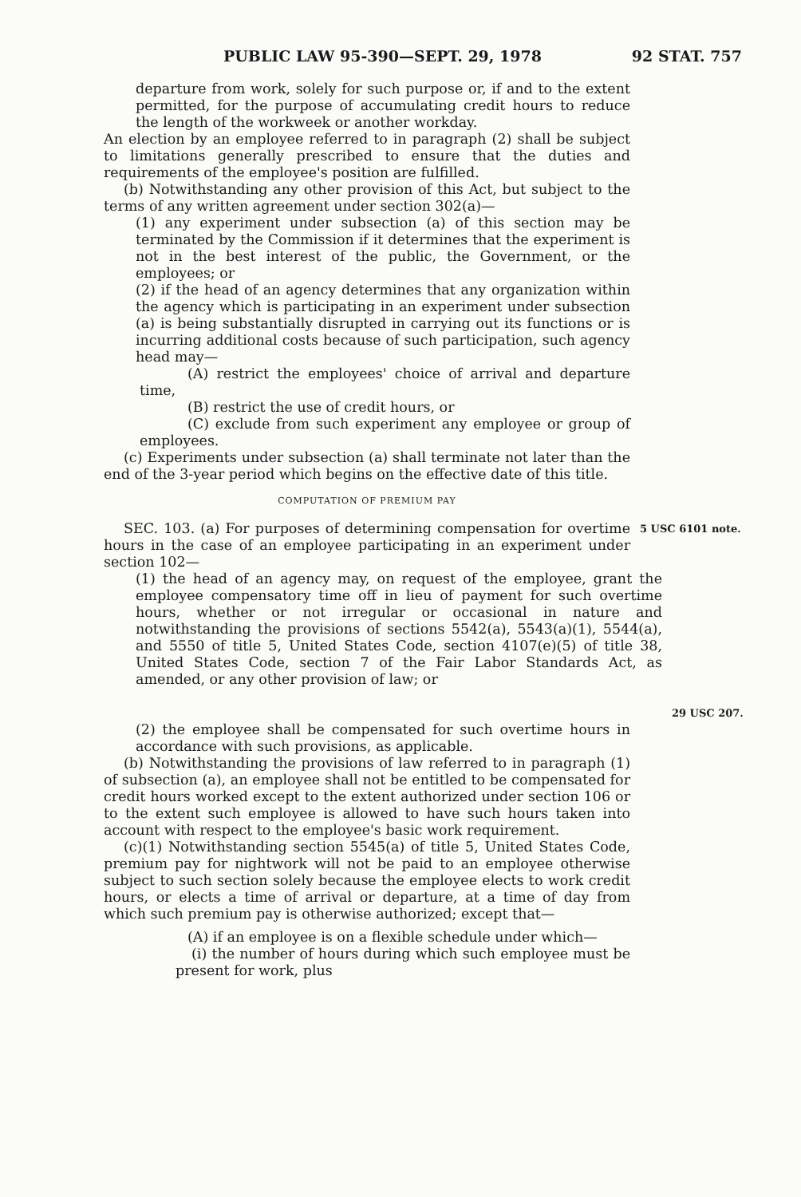PUBLIC LAW 95-390—SEPT. 29, 1978 92 STAT. 757
departure from work, solely for such purpose or, if and to the extent permitted, for the purpose of accumulating credit hours to reduce the length of the workweek or another workday.
An election by an employee referred to in paragraph (2) shall be subject to limitations generally prescribed to ensure that the duties and requirements of the employee's position are fulfilled.
(b) Notwithstanding any other provision of this Act, but subject to the terms of any written agreement under section 302(a)—
(1) any experiment under subsection (a) of this section may be terminated by the Commission if it determines that the experiment is not in the best interest of the public, the Government, or the employees; or
(2) if the head of an agency determines that any organization within the agency which is participating in an experiment under subsection (a) is being substantially disrupted in carrying out its functions or is incurring additional costs because of such participation, such agency head may—
(A) restrict the employees' choice of arrival and departure time,
(B) restrict the use of credit hours, or
(C) exclude from such experiment any employee or group of employees.
(c) Experiments under subsection (a) shall terminate not later than the end of the 3-year period which begins on the effective date of this title.
COMPUTATION OF PREMIUM PAY
SEC. 103. (a) For purposes of determining compensation for overtime hours in the case of an employee participating in an experiment under section 102—
5 USC 6101 note.
(1) the head of an agency may, on request of the employee, grant the employee compensatory time off in lieu of payment for such overtime hours, whether or not irregular or occasional in nature and notwithstanding the provisions of sections 5542(a), 5543(a)(1), 5544(a), and 5550 of title 5, United States Code, section 4107(e)(5) of title 38, United States Code, section 7 of the Fair Labor Standards Act, as amended, or any other provision of law; or
29 USC 207.
(2) the employee shall be compensated for such overtime hours in accordance with such provisions, as applicable.
(b) Notwithstanding the provisions of law referred to in paragraph (1) of subsection (a), an employee shall not be entitled to be compensated for credit hours worked except to the extent authorized under section 106 or to the extent such employee is allowed to have such hours taken into account with respect to the employee's basic work requirement.
(c)(1) Notwithstanding section 5545(a) of title 5, United States Code, premium pay for nightwork will not be paid to an employee otherwise subject to such section solely because the employee elects to work credit hours, or elects a time of arrival or departure, at a time of day from which such premium pay is otherwise authorized; except that—
(A) if an employee is on a flexible schedule under which—
(i) the number of hours during which such employee must be present for work, plus